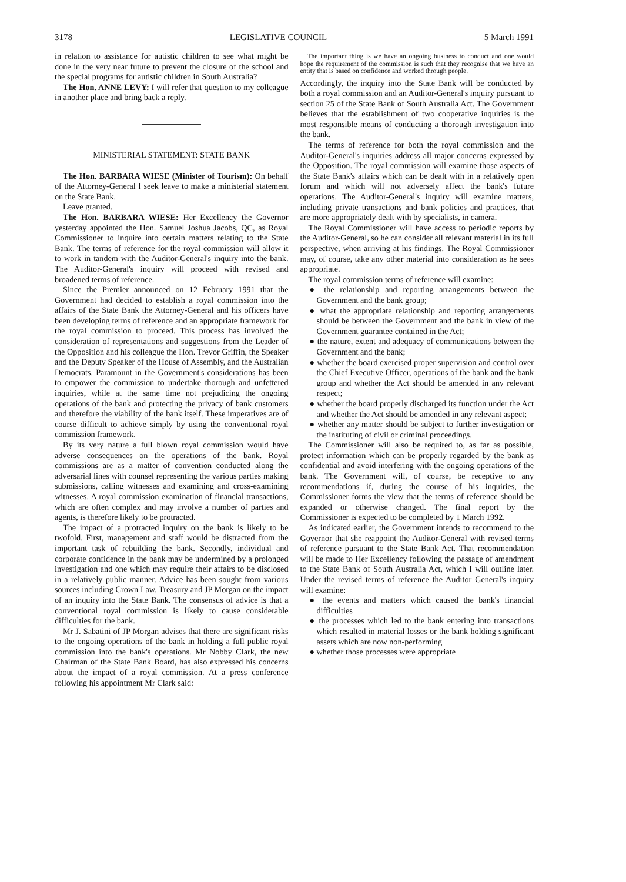3178 LEGISLATIVE COUNCIL 5 March 1991
in relation to assistance for autistic children to see what might be done in the very near future to prevent the closure of the school and the special programs for autistic children in South Australia?
The Hon. ANNE LEVY: I will refer that question to my colleague in another place and bring back a reply.
MINISTERIAL STATEMENT: STATE BANK
The Hon. BARBARA WIESE (Minister of Tourism): On behalf of the Attorney-General I seek leave to make a ministerial statement on the State Bank.
Leave granted.
The Hon. BARBARA WIESE: Her Excellency the Governor yesterday appointed the Hon. Samuel Joshua Jacobs, QC, as Royal Commissioner to inquire into certain matters relating to the State Bank. The terms of reference for the royal commission will allow it to work in tandem with the Auditor-General's inquiry into the bank. The Auditor-General's inquiry will proceed with revised and broadened terms of reference.
Since the Premier announced on 12 February 1991 that the Government had decided to establish a royal commission into the affairs of the State Bank the Attorney-General and his officers have been developing terms of reference and an appropriate framework for the royal commission to proceed. This process has involved the consideration of representations and suggestions from the Leader of the Opposition and his colleague the Hon. Trevor Griffin, the Speaker and the Deputy Speaker of the House of Assembly, and the Australian Democrats. Paramount in the Government's considerations has been to empower the commission to undertake thorough and unfettered inquiries, while at the same time not prejudicing the ongoing operations of the bank and protecting the privacy of bank customers and therefore the viability of the bank itself. These imperatives are of course difficult to achieve simply by using the conventional royal commission framework.
By its very nature a full blown royal commission would have adverse consequences on the operations of the bank. Royal commissions are as a matter of convention conducted along the adversarial lines with counsel representing the various parties making submissions, calling witnesses and examining and cross-examining witnesses. A royal commission examination of financial transactions, which are often complex and may involve a number of parties and agents, is therefore likely to be protracted.
The impact of a protracted inquiry on the bank is likely to be twofold. First, management and staff would be distracted from the important task of rebuilding the bank. Secondly, individual and corporate confidence in the bank may be undermined by a prolonged investigation and one which may require their affairs to be disclosed in a relatively public manner. Advice has been sought from various sources including Crown Law, Treasury and JP Morgan on the impact of an inquiry into the State Bank. The consensus of advice is that a conventional royal commission is likely to cause considerable difficulties for the bank.
Mr J. Sabatini of JP Morgan advises that there are significant risks to the ongoing operations of the bank in holding a full public royal commission into the bank's operations. Mr Nobby Clark, the new Chairman of the State Bank Board, has also expressed his concerns about the impact of a royal commission. At a press conference following his appointment Mr Clark said:
The important thing is we have an ongoing business to conduct and one would hope the requirement of the commission is such that they recognise that we have an entity that is based on confidence and worked through people.
Accordingly, the inquiry into the State Bank will be conducted by both a royal commission and an Auditor-General's inquiry pursuant to section 25 of the State Bank of South Australia Act. The Government believes that the establishment of two cooperative inquiries is the most responsible means of conducting a thorough investigation into the bank.
The terms of reference for both the royal commission and the Auditor-General's inquiries address all major concerns expressed by the Opposition. The royal commission will examine those aspects of the State Bank's affairs which can be dealt with in a relatively open forum and which will not adversely affect the bank's future operations. The Auditor-General's inquiry will examine matters, including private transactions and bank policies and practices, that are more appropriately dealt with by specialists, in camera.
The Royal Commissioner will have access to periodic reports by the Auditor-General, so he can consider all relevant material in its full perspective, when arriving at his findings. The Royal Commissioner may, of course, take any other material into consideration as he sees appropriate.
The royal commission terms of reference will examine:
● the relationship and reporting arrangements between the Government and the bank group;
● what the appropriate relationship and reporting arrangements should be between the Government and the bank in view of the Government guarantee contained in the Act;
● the nature, extent and adequacy of communications between the Government and the bank;
● whether the board exercised proper supervision and control over the Chief Executive Officer, operations of the bank and the bank group and whether the Act should be amended in any relevant respect;
● whether the board properly discharged its function under the Act and whether the Act should be amended in any relevant aspect;
● whether any matter should be subject to further investigation or the instituting of civil or criminal proceedings.
The Commissioner will also be required to, as far as possible, protect information which can be properly regarded by the bank as confidential and avoid interfering with the ongoing operations of the bank. The Government will, of course, be receptive to any recommendations if, during the course of his inquiries, the Commissioner forms the view that the terms of reference should be expanded or otherwise changed. The final report by the Commissioner is expected to be completed by 1 March 1992.
As indicated earlier, the Government intends to recommend to the Governor that she reappoint the Auditor-General with revised terms of reference pursuant to the State Bank Act. That recommendation will be made to Her Excellency following the passage of amendment to the State Bank of South Australia Act, which I will outline later. Under the revised terms of reference the Auditor General's inquiry will examine:
● the events and matters which caused the bank's financial difficulties
● the processes which led to the bank entering into transactions which resulted in material losses or the bank holding significant assets which are now non-performing
● whether those processes were appropriate